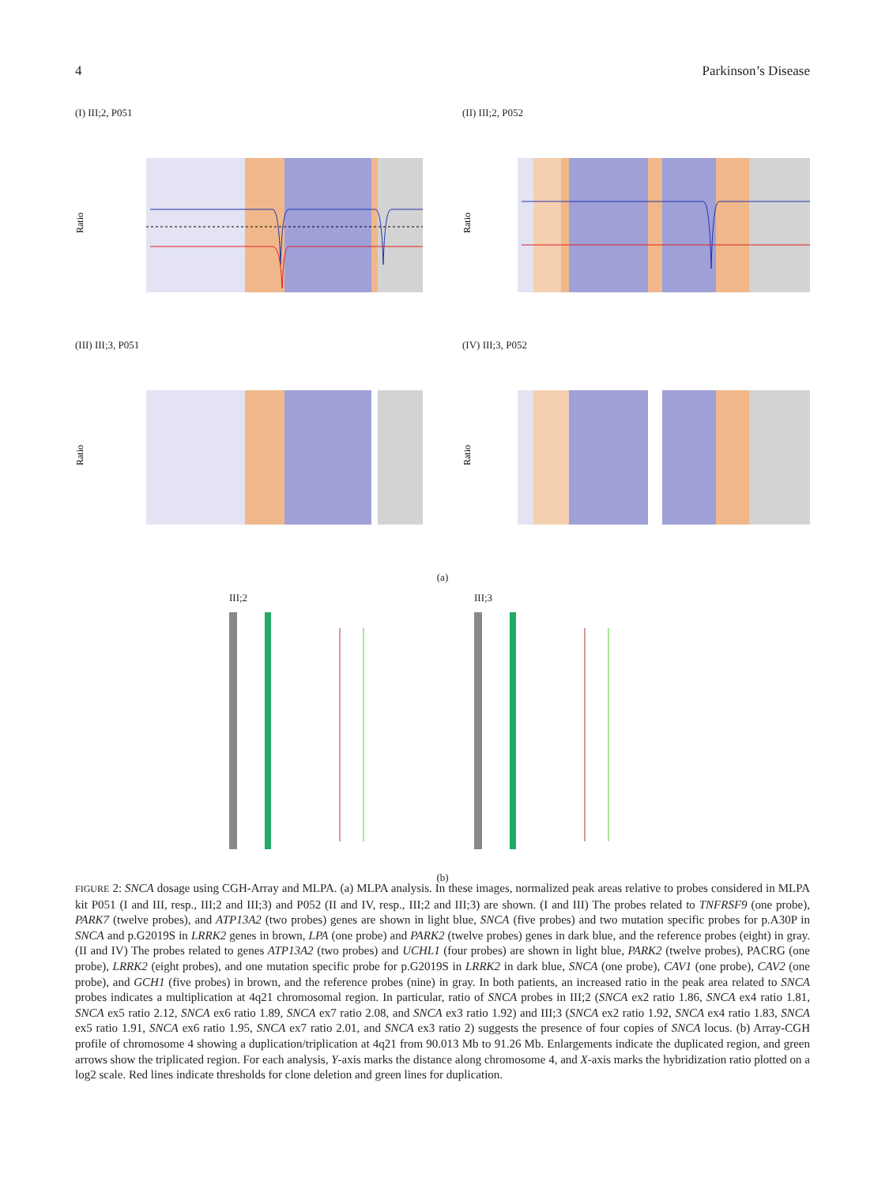4 Parkinson’s Disease
(I) III;2, P051
Ratio
(II) III;2, P052
Ratio
(III) III;3, P051
Ratio
(IV) III;3, P052
Ratio
(a)
III;2
III;3
(b)
FIGURE 2: SNCA dosage using CGH-Array and MLPA. (a) MLPA analysis. In these images, normalized peak areas relative to probes considered in MLPA kit P051 (I and III, resp., III;2 and III;3) and P052 (II and IV, resp., III;2 and III;3) are shown. (I and III) The probes related to TNFRSF9 (one probe), PARK7 (twelve probes), and ATP13A2 (two probes) genes are shown in light blue, SNCA (five probes) and two mutation specific probes for p.A30P in SNCA and p.G2019S in LRRK2 genes in brown, LPA (one probe) and PARK2 (twelve probes) genes in dark blue, and the reference probes (eight) in gray. (II and IV) The probes related to genes ATP13A2 (two probes) and UCHL1 (four probes) are shown in light blue, PARK2 (twelve probes), PACRG (one probe), LRRK2 (eight probes), and one mutation specific probe for p.G2019S in LRRK2 in dark blue, SNCA (one probe), CAV1 (one probe), CAV2 (one probe), and GCH1 (five probes) in brown, and the reference probes (nine) in gray. In both patients, an increased ratio in the peak area related to SNCA probes indicates a multiplication at 4q21 chromosomal region. In particular, ratio of SNCA probes in III;2 (SNCA ex2 ratio 1.86, SNCA ex4 ratio 1.81, SNCA ex5 ratio 2.12, SNCA ex6 ratio 1.89, SNCA ex7 ratio 2.08, and SNCA ex3 ratio 1.92) and III;3 (SNCA ex2 ratio 1.92, SNCA ex4 ratio 1.83, SNCA ex5 ratio 1.91, SNCA ex6 ratio 1.95, SNCA ex7 ratio 2.01, and SNCA ex3 ratio 2) suggests the presence of four copies of SNCA locus. (b) Array-CGH profile of chromosome 4 showing a duplication/triplication at 4q21 from 90.013 Mb to 91.26 Mb. Enlargements indicate the duplicated region, and green arrows show the triplicated region. For each analysis, Y-axis marks the distance along chromosome 4, and X-axis marks the hybridization ratio plotted on a log2 scale. Red lines indicate thresholds for clone deletion and green lines for duplication.